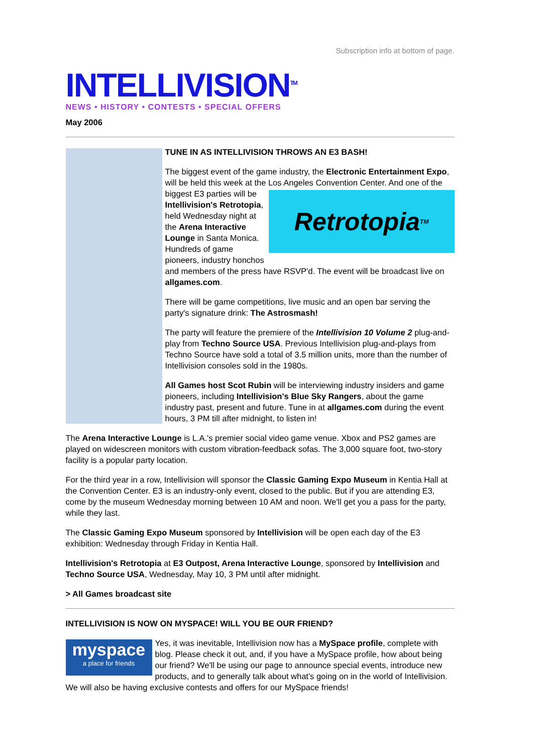Subscription info at bottom of page.
INTELLIVISION<sup>TM</sup>
NEWS • HISTORY • CONTESTS • SPECIAL OFFERS
May 2006
TUNE IN AS INTELLIVISION THROWS AN E3 BASH!
The biggest event of the game industry, the Electronic Entertainment Expo, will be held this week at the Los Angeles Convention Center. And
Retrotopia<sup>TM</sup>
one of the biggest E3 parties will be Intellivision's Retrotopia, held Wednesday night at the Arena Interactive Lounge in Santa Monica. Hundreds of game pioneers, industry honchos and members of the press have RSVP'd. The event will be broadcast live on allgames.com.
There will be game competitions, live music and an open bar serving the party's signature drink: The Astrosmash!
The party will feature the premiere of the Intellivision 10 Volume 2 plug-and-play from Techno Source USA. Previous Intellivision plug-and-plays from Techno Source have sold a total of 3.5 million units, more than the number of Intellivision consoles sold in the 1980s.
All Games host Scot Rubin will be interviewing industry insiders and game pioneers, including Intellivision's Blue Sky Rangers, about the game industry past, present and future. Tune in at allgames.com during the event hours, 3 PM till after midnight, to listen in!
The Arena Interactive Lounge is L.A.'s premier social video game venue. Xbox and PS2 games are played on widescreen monitors with custom vibration-feedback sofas. The 3,000 square foot, two-story facility is a popular party location.
For the third year in a row, Intellivision will sponsor the Classic Gaming Expo Museum in Kentia Hall at the Convention Center. E3 is an industry-only event, closed to the public. But if you are attending E3, come by the museum Wednesday morning between 10 AM and noon. We'll get you a pass for the party, while they last.
The Classic Gaming Expo Museum sponsored by Intellivision will be open each day of the E3 exhibition: Wednesday through Friday in Kentia Hall.
Intellivision's Retrotopia at E3 Outpost, Arena Interactive Lounge, sponsored by Intellivision and Techno Source USA, Wednesday, May 10, 3 PM until after midnight.
> All Games broadcast site
INTELLIVISION IS NOW ON MYSPACE! WILL YOU BE OUR FRIEND?
myspace
a place for friends Yes, it was inevitable, Intellivision now has a MySpace profile, complete with blog. Please check it out, and, if you have a MySpace profile, how about being our friend? We'll be using our page to announce special events, introduce new products, and to generally talk about what's going on in the world of Intellivision. We will also be having exclusive contests and offers for our MySpace friends!